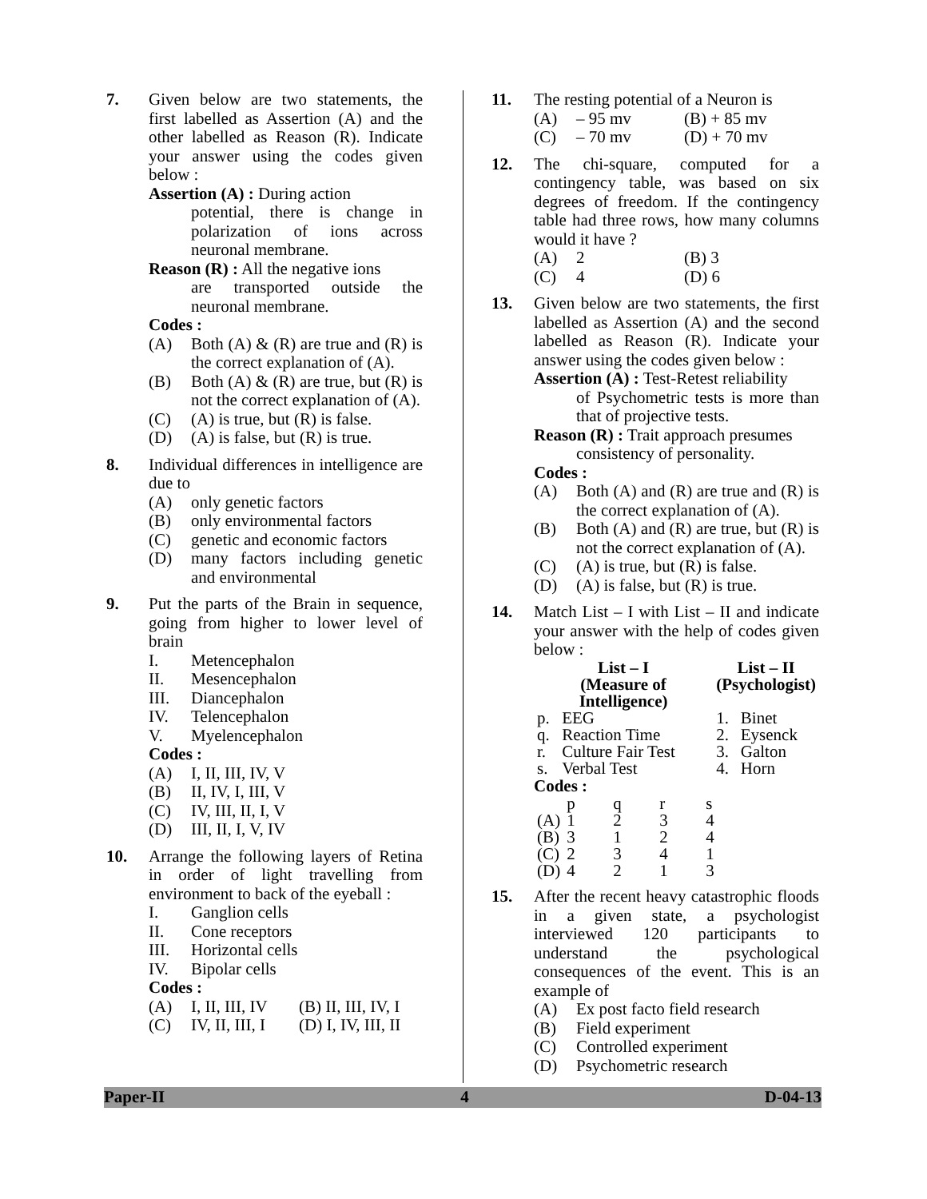7. Given below are two statements, the first labelled as Assertion (A) and the other labelled as Reason (R). Indicate your answer using the codes given below :
Assertion (A) : During action
potential, there is change in polarization of ions across neuronal membrane.
Reason (R) : All the negative ions
are transported outside the neuronal membrane.
Codes :
(A) Both (A) & (R) are true and (R) is the correct explanation of (A).
(B) Both (A) & (R) are true, but (R) is not the correct explanation of (A).
(C) (A) is true, but (R) is false.
(D) (A) is false, but (R) is true.
8. Individual differences in intelligence are due to
(A) only genetic factors
(B) only environmental factors
(C) genetic and economic factors
(D) many factors including genetic and environmental
9. Put the parts of the Brain in sequence, going from higher to lower level of brain
I. Metencephalon
II. Mesencephalon
III. Diancephalon
IV. Telencephalon
V. Myelencephalon
Codes :
(A) I, II, III, IV, V
(B) II, IV, I, III, V
(C) IV, III, II, I, V
(D) III, II, I, V, IV
10. Arrange the following layers of Retina in order of light travelling from environment to back of the eyeball :
I. Ganglion cells
II. Cone receptors
III. Horizontal cells
IV. Bipolar cells
Codes :
(A) I, II, III, IV (B) II, III, IV, I
(C) IV, II, III, I (D) I, IV, III, II
11. The resting potential of a Neuron is
(A) – 95 mv (B) + 85 mv
(C) – 70 mv (D) + 70 mv
12. The chi-square, computed for a contingency table, was based on six degrees of freedom. If the contingency table had three rows, how many columns would it have ?
(A) 2 (B) 3
(C) 4 (D) 6
13. Given below are two statements, the first labelled as Assertion (A) and the second labelled as Reason (R). Indicate your answer using the codes given below :
Assertion (A) : Test-Retest reliability
of Psychometric tests is more than that of projective tests.
Reason (R) : Trait approach presumes
consistency of personality.
Codes :
(A) Both (A) and (R) are true and (R) is the correct explanation of (A).
(B) Both (A) and (R) are true, but (R) is not the correct explanation of (A).
(C) (A) is true, but (R) is false.
(D) (A) is false, but (R) is true.
14. Match List – I with List – II and indicate your answer with the help of codes given below :
| List – I (Measure of Intelligence) | | List – II (Psychologist) | |
| --- | --- | --- | --- |
| p. | EEG | 1. | Binet |
| q. | Reaction Time | 2. | Eysenck |
| r. | Culture Fair Test | 3. | Galton |
| s. | Verbal Test | 4. | Horn |
Codes :
| | p | q | r | s |
| --- | --- | --- | --- | --- |
| (A) | 1 | 2 | 3 | 4 |
| (B) | 3 | 1 | 2 | 4 |
| (C) | 2 | 3 | 4 | 1 |
| (D) | 4 | 2 | 1 | 3 |
15. After the recent heavy catastrophic floods in a given state, a psychologist interviewed 120 participants to understand the psychological consequences of the event. This is an example of
(A) Ex post facto field research
(B) Field experiment
(C) Controlled experiment
(D) Psychometric research
Paper-II 4 D-04-13